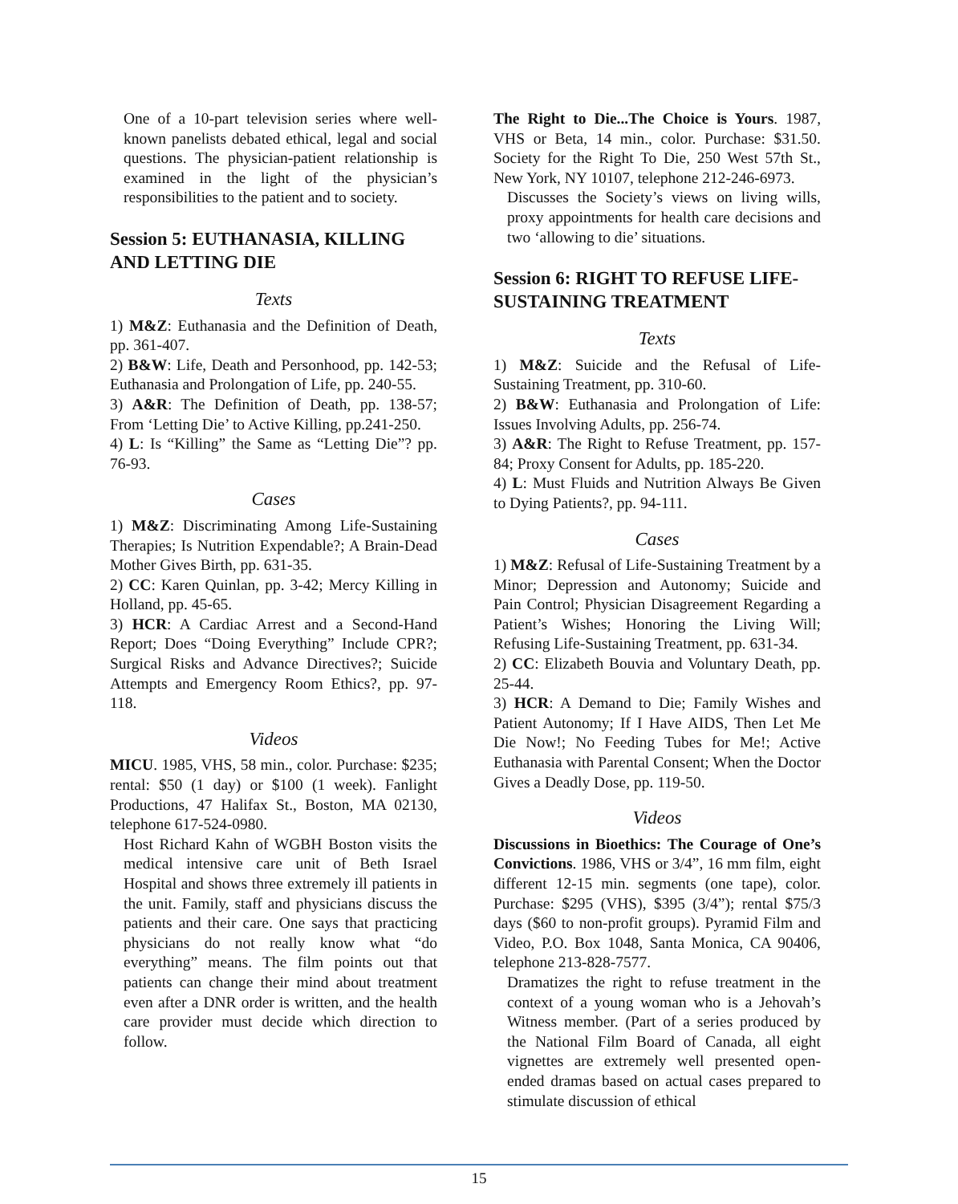One of a 10-part television series where well-known panelists debated ethical, legal and social questions. The physician-patient relationship is examined in the light of the physician’s responsibilities to the patient and to society.
Session 5: EUTHANASIA, KILLING AND LETTING DIE
Texts
1) M&Z: Euthanasia and the Definition of Death, pp. 361-407.
2) B&W: Life, Death and Personhood, pp. 142-53; Euthanasia and Prolongation of Life, pp. 240-55.
3) A&R: The Definition of Death, pp. 138-57; From ‘Letting Die’ to Active Killing, pp.241-250.
4) L: Is “Killing” the Same as “Letting Die”? pp. 76-93.
Cases
1) M&Z: Discriminating Among Life-Sustaining Therapies; Is Nutrition Expendable?; A Brain-Dead Mother Gives Birth, pp. 631-35.
2) CC: Karen Quinlan, pp. 3-42; Mercy Killing in Holland, pp. 45-65.
3) HCR: A Cardiac Arrest and a Second-Hand Report; Does “Doing Everything” Include CPR?; Surgical Risks and Advance Directives?; Suicide Attempts and Emergency Room Ethics?, pp. 97-118.
Videos
MICU. 1985, VHS, 58 min., color. Purchase: $235; rental: $50 (1 day) or $100 (1 week). Fanlight Productions, 47 Halifax St., Boston, MA 02130, telephone 617-524-0980.
Host Richard Kahn of WGBH Boston visits the medical intensive care unit of Beth Israel Hospital and shows three extremely ill patients in the unit. Family, staff and physicians discuss the patients and their care. One says that practicing physicians do not really know what “do everything” means. The film points out that patients can change their mind about treatment even after a DNR order is written, and the health care provider must decide which direction to follow.
The Right to Die...The Choice is Yours. 1987, VHS or Beta, 14 min., color. Purchase: $31.50. Society for the Right To Die, 250 West 57th St., New York, NY 10107, telephone 212-246-6973.
Discusses the Society’s views on living wills, proxy appointments for health care decisions and two ‘allowing to die’ situations.
Session 6: RIGHT TO REFUSE LIFE-SUSTAINING TREATMENT
Texts
1) M&Z: Suicide and the Refusal of Life-Sustaining Treatment, pp. 310-60.
2) B&W: Euthanasia and Prolongation of Life: Issues Involving Adults, pp. 256-74.
3) A&R: The Right to Refuse Treatment, pp. 157-84; Proxy Consent for Adults, pp. 185-220.
4) L: Must Fluids and Nutrition Always Be Given to Dying Patients?, pp. 94-111.
Cases
1) M&Z: Refusal of Life-Sustaining Treatment by a Minor; Depression and Autonomy; Suicide and Pain Control; Physician Disagreement Regarding a Patient’s Wishes; Honoring the Living Will; Refusing Life-Sustaining Treatment, pp. 631-34.
2) CC: Elizabeth Bouvia and Voluntary Death, pp. 25-44.
3) HCR: A Demand to Die; Family Wishes and Patient Autonomy; If I Have AIDS, Then Let Me Die Now!; No Feeding Tubes for Me!; Active Euthanasia with Parental Consent; When the Doctor Gives a Deadly Dose, pp. 119-50.
Videos
Discussions in Bioethics: The Courage of One’s Convictions. 1986, VHS or 3/4”, 16 mm film, eight different 12-15 min. segments (one tape), color. Purchase: $295 (VHS), $395 (3/4”); rental $75/3 days ($60 to non-profit groups). Pyramid Film and Video, P.O. Box 1048, Santa Monica, CA 90406, telephone 213-828-7577.
Dramatizes the right to refuse treatment in the context of a young woman who is a Jehovah’s Witness member. (Part of a series produced by the National Film Board of Canada, all eight vignettes are extremely well presented open-ended dramas based on actual cases prepared to stimulate discussion of ethical
15